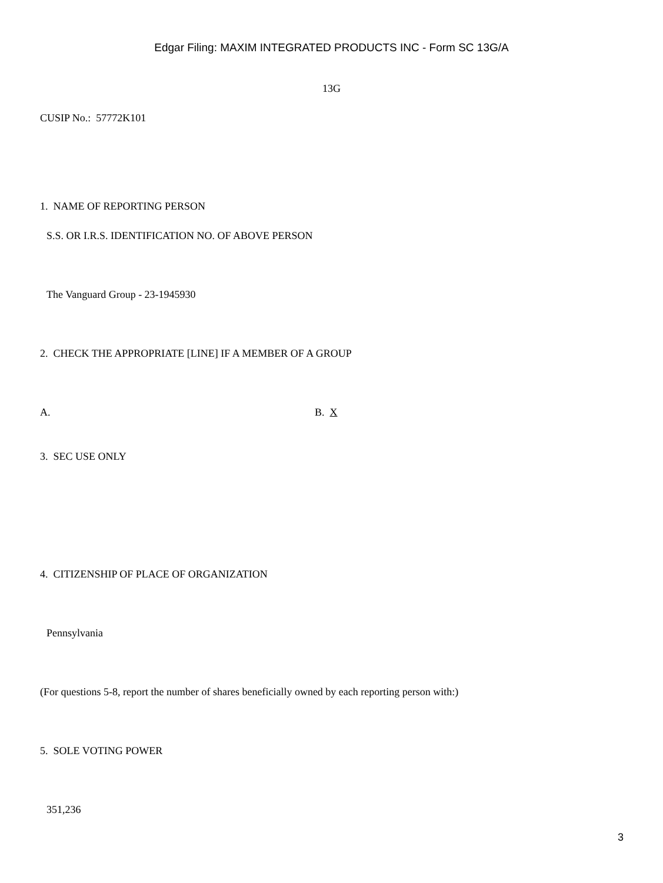Edgar Filing: MAXIM INTEGRATED PRODUCTS INC - Form SC 13G/A
13G
CUSIP No.: 57772K101
1. NAME OF REPORTING PERSON
S.S. OR I.R.S. IDENTIFICATION NO. OF ABOVE PERSON
The Vanguard Group - 23-1945930
2. CHECK THE APPROPRIATE [LINE] IF A MEMBER OF A GROUP
A. B. X
3. SEC USE ONLY
4. CITIZENSHIP OF PLACE OF ORGANIZATION
Pennsylvania
(For questions 5-8, report the number of shares beneficially owned by each reporting person with:)
5. SOLE VOTING POWER
351,236
3